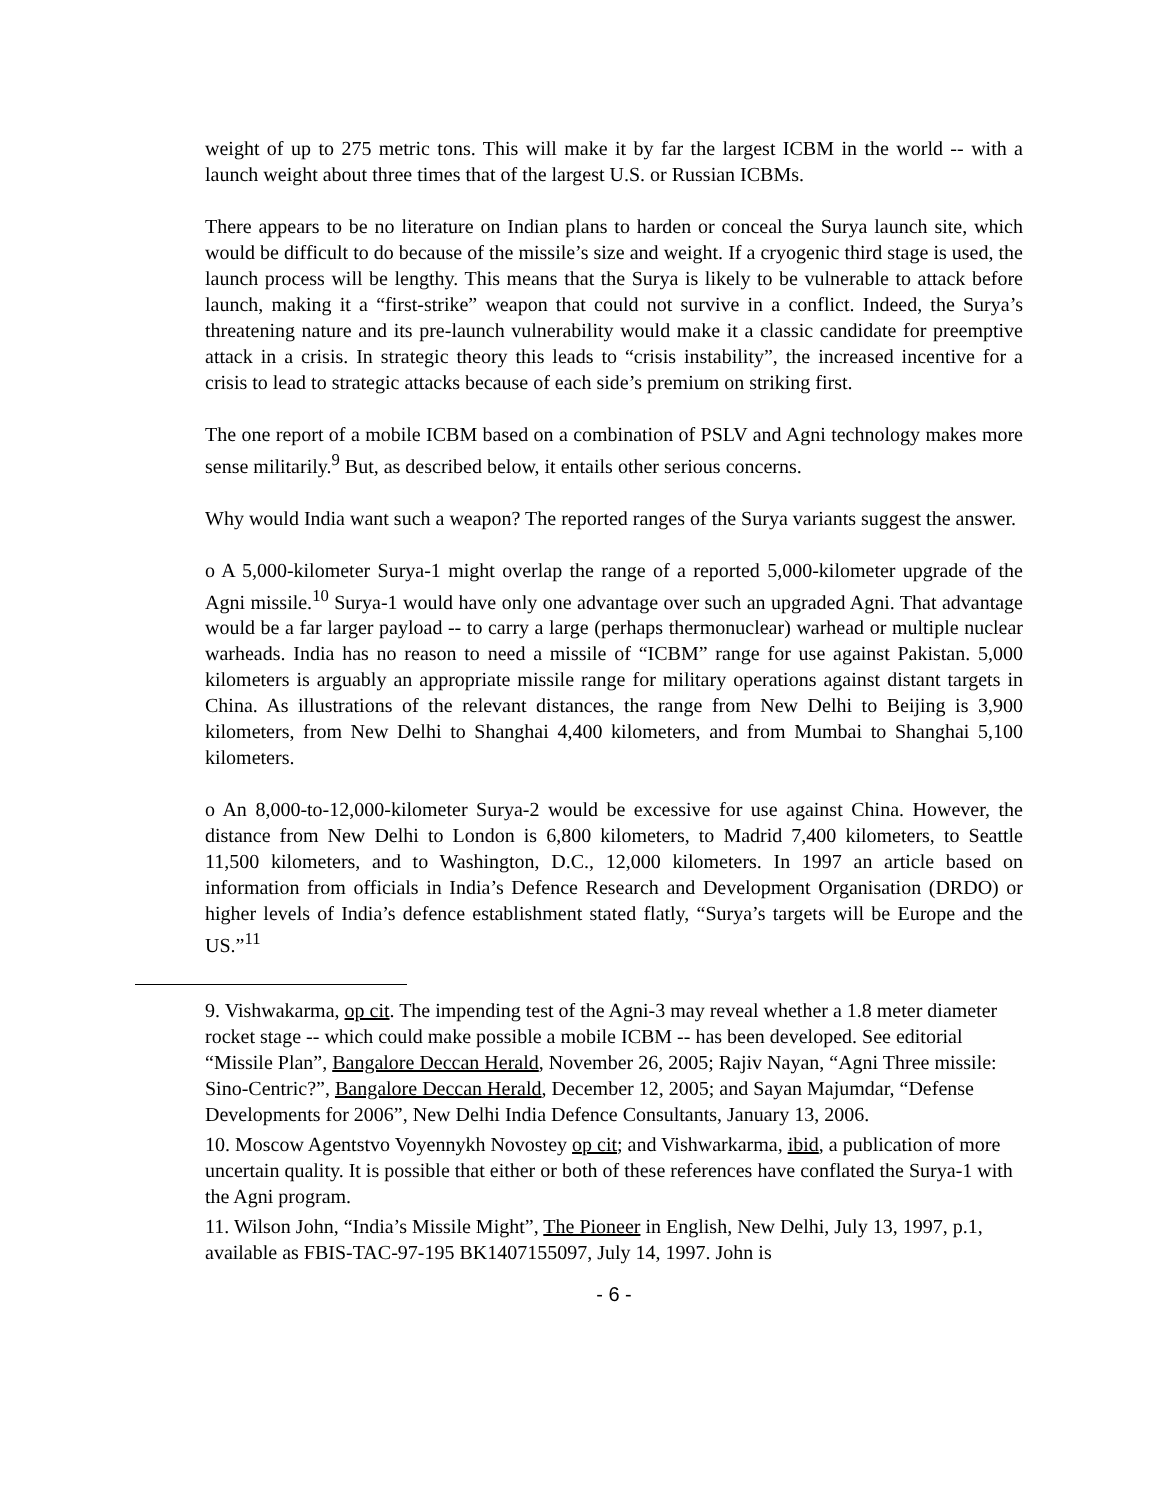weight of up to 275 metric tons. This will make it by far the largest ICBM in the world -- with a launch weight about three times that of the largest U.S. or Russian ICBMs.
There appears to be no literature on Indian plans to harden or conceal the Surya launch site, which would be difficult to do because of the missile’s size and weight. If a cryogenic third stage is used, the launch process will be lengthy. This means that the Surya is likely to be vulnerable to attack before launch, making it a “first-strike” weapon that could not survive in a conflict. Indeed, the Surya’s threatening nature and its pre-launch vulnerability would make it a classic candidate for preemptive attack in a crisis. In strategic theory this leads to “crisis instability”, the increased incentive for a crisis to lead to strategic attacks because of each side’s premium on striking first.
The one report of a mobile ICBM based on a combination of PSLV and Agni technology makes more sense militarily.<sup>9</sup> But, as described below, it entails other serious concerns.
Why would India want such a weapon? The reported ranges of the Surya variants suggest the answer.
o A 5,000-kilometer Surya-1 might overlap the range of a reported 5,000-kilometer upgrade of the Agni missile.<sup>10</sup> Surya-1 would have only one advantage over such an upgraded Agni. That advantage would be a far larger payload -- to carry a large (perhaps thermonuclear) warhead or multiple nuclear warheads. India has no reason to need a missile of “ICBM” range for use against Pakistan. 5,000 kilometers is arguably an appropriate missile range for military operations against distant targets in China. As illustrations of the relevant distances, the range from New Delhi to Beijing is 3,900 kilometers, from New Delhi to Shanghai 4,400 kilometers, and from Mumbai to Shanghai 5,100 kilometers.
o An 8,000-to-12,000-kilometer Surya-2 would be excessive for use against China. However, the distance from New Delhi to London is 6,800 kilometers, to Madrid 7,400 kilometers, to Seattle 11,500 kilometers, and to Washington, D.C., 12,000 kilometers. In 1997 an article based on information from officials in India’s Defence Research and Development Organisation (DRDO) or higher levels of India’s defence establishment stated flatly, “Surya’s targets will be Europe and the US.”<sup>11</sup>
9. Vishwakarma, op cit. The impending test of the Agni-3 may reveal whether a 1.8 meter diameter rocket stage -- which could make possible a mobile ICBM -- has been developed. See editorial “Missile Plan”, Bangalore Deccan Herald, November 26, 2005; Rajiv Nayan, “Agni Three missile: Sino-Centric?”, Bangalore Deccan Herald, December 12, 2005; and Sayan Majumdar, “Defense Developments for 2006”, New Delhi India Defence Consultants, January 13, 2006.
10. Moscow Agentstvo Voyennykh Novostey op cit; and Vishwarkarma, ibid, a publication of more uncertain quality. It is possible that either or both of these references have conflated the Surya-1 with the Agni program.
11. Wilson John, “India’s Missile Might”, The Pioneer in English, New Delhi, July 13, 1997, p.1, available as FBIS-TAC-97-195 BK1407155097, July 14, 1997. John is
- 6 -